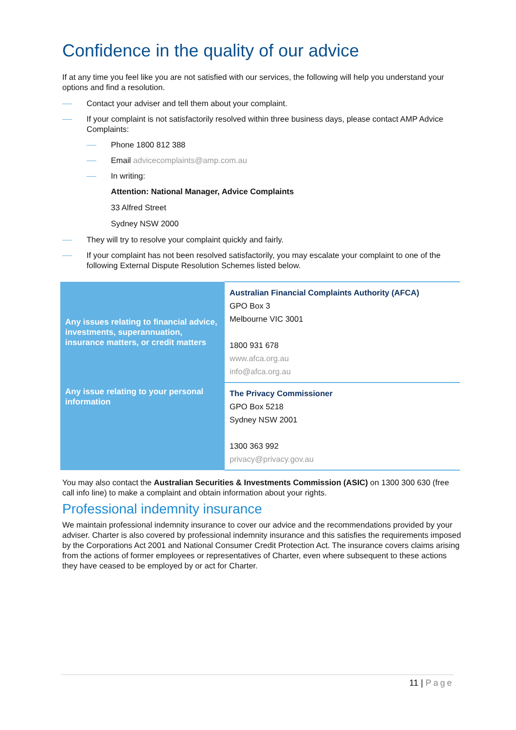Confidence in the quality of our advice
If at any time you feel like you are not satisfied with our services, the following will help you understand your options and find a resolution.
Contact your adviser and tell them about your complaint.
If your complaint is not satisfactorily resolved within three business days, please contact AMP Advice Complaints:
Phone 1800 812 388
Email advicecomplaints@amp.com.au
In writing:
Attention: National Manager, Advice Complaints
33 Alfred Street
Sydney NSW 2000
They will try to resolve your complaint quickly and fairly.
If your complaint has not been resolved satisfactorily, you may escalate your complaint to one of the following External Dispute Resolution Schemes listed below.
| Any issues relating to financial advice, investments, superannuation, insurance matters, or credit matters | Australian Financial Complaints Authority (AFCA) GPO Box 3 Melbourne VIC 3001 1800 931 678 www.afca.org.au info@afca.org.au |
| Any issue relating to your personal information | The Privacy Commissioner GPO Box 5218 Sydney NSW 2001 1300 363 992 privacy@privacy.gov.au |
You may also contact the Australian Securities & Investments Commission (ASIC) on 1300 300 630 (free call info line) to make a complaint and obtain information about your rights.
Professional indemnity insurance
We maintain professional indemnity insurance to cover our advice and the recommendations provided by your adviser. Charter is also covered by professional indemnity insurance and this satisfies the requirements imposed by the Corporations Act 2001 and National Consumer Credit Protection Act. The insurance covers claims arising from the actions of former employees or representatives of Charter, even where subsequent to these actions they have ceased to be employed by or act for Charter.
11 | Page